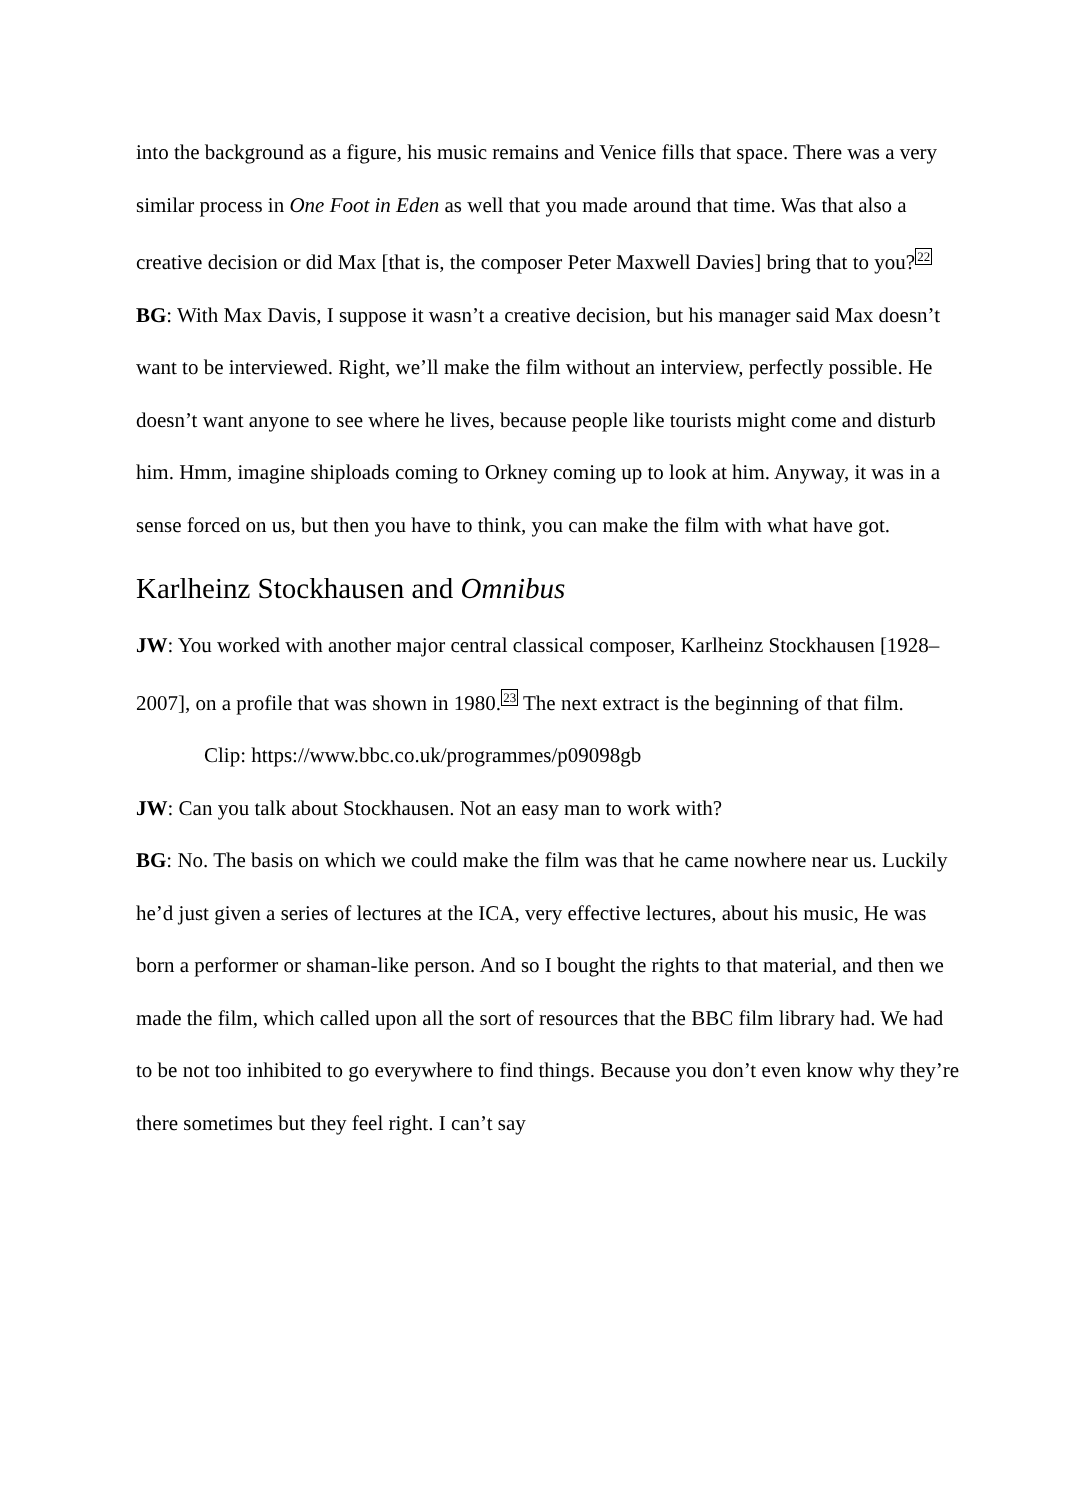into the background as a figure, his music remains and Venice fills that space. There was a very similar process in One Foot in Eden as well that you made around that time. Was that also a creative decision or did Max [that is, the composer Peter Maxwell Davies] bring that to you?<sup>22</sup>
BG: With Max Davis, I suppose it wasn’t a creative decision, but his manager said Max doesn’t want to be interviewed. Right, we’ll make the film without an interview, perfectly possible. He doesn’t want anyone to see where he lives, because people like tourists might come and disturb him. Hmm, imagine shiploads coming to Orkney coming up to look at him. Anyway, it was in a sense forced on us, but then you have to think, you can make the film with what have got.
Karlheinz Stockhausen and Omnibus
JW: You worked with another major central classical composer, Karlheinz Stockhausen [1928–2007], on a profile that was shown in 1980.<sup>23</sup> The next extract is the beginning of that film.
Clip: https://www.bbc.co.uk/programmes/p09098gb
JW: Can you talk about Stockhausen. Not an easy man to work with?
BG: No. The basis on which we could make the film was that he came nowhere near us. Luckily he’d just given a series of lectures at the ICA, very effective lectures, about his music, He was born a performer or shaman-like person. And so I bought the rights to that material, and then we made the film, which called upon all the sort of resources that the BBC film library had. We had to be not too inhibited to go everywhere to find things. Because you don’t even know why they’re there sometimes but they feel right. I can’t say